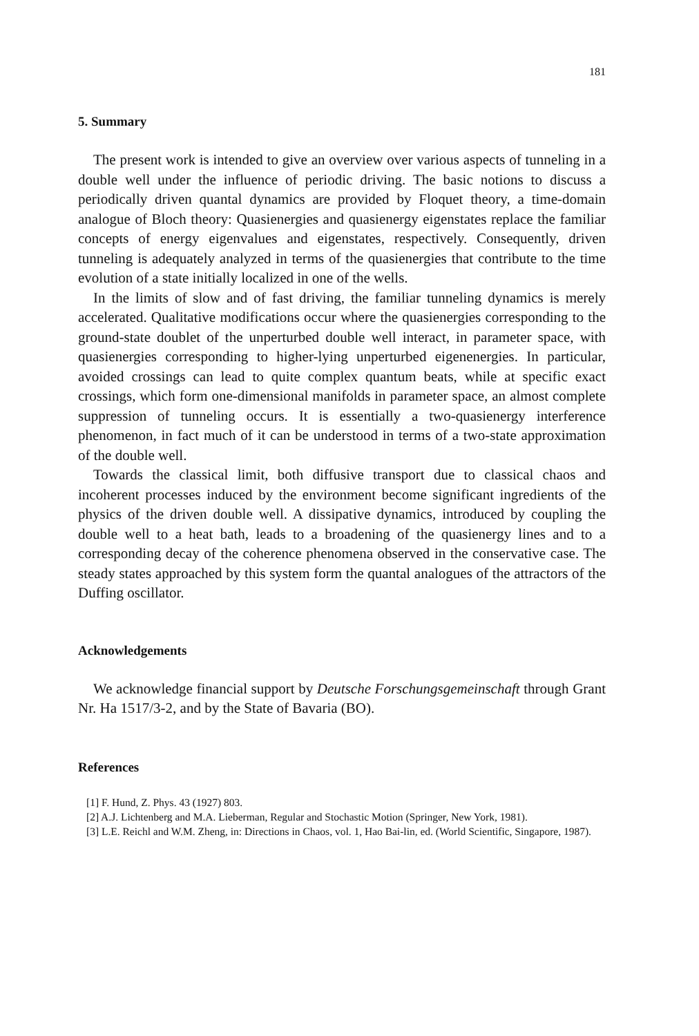181
5. Summary
The present work is intended to give an overview over various aspects of tunneling in a double well under the influence of periodic driving. The basic notions to discuss a periodically driven quantal dynamics are provided by Floquet theory, a time-domain analogue of Bloch theory: Quasienergies and quasienergy eigenstates replace the familiar concepts of energy eigenvalues and eigenstates, respectively. Consequently, driven tunneling is adequately analyzed in terms of the quasienergies that contribute to the time evolution of a state initially localized in one of the wells.
In the limits of slow and of fast driving, the familiar tunneling dynamics is merely accelerated. Qualitative modifications occur where the quasienergies corresponding to the ground-state doublet of the unperturbed double well interact, in parameter space, with quasienergies corresponding to higher-lying unperturbed eigenenergies. In particular, avoided crossings can lead to quite complex quantum beats, while at specific exact crossings, which form one-dimensional manifolds in parameter space, an almost complete suppression of tunneling occurs. It is essentially a two-quasienergy interference phenomenon, in fact much of it can be understood in terms of a two-state approximation of the double well.
Towards the classical limit, both diffusive transport due to classical chaos and incoherent processes induced by the environment become significant ingredients of the physics of the driven double well. A dissipative dynamics, introduced by coupling the double well to a heat bath, leads to a broadening of the quasienergy lines and to a corresponding decay of the coherence phenomena observed in the conservative case. The steady states approached by this system form the quantal analogues of the attractors of the Duffing oscillator.
Acknowledgements
We acknowledge financial support by Deutsche Forschungsgemeinschaft through Grant Nr. Ha 1517/3-2, and by the State of Bavaria (BO).
References
[1] F. Hund, Z. Phys. 43 (1927) 803.
[2] A.J. Lichtenberg and M.A. Lieberman, Regular and Stochastic Motion (Springer, New York, 1981).
[3] L.E. Reichl and W.M. Zheng, in: Directions in Chaos, vol. 1, Hao Bai-lin, ed. (World Scientific, Singapore, 1987).